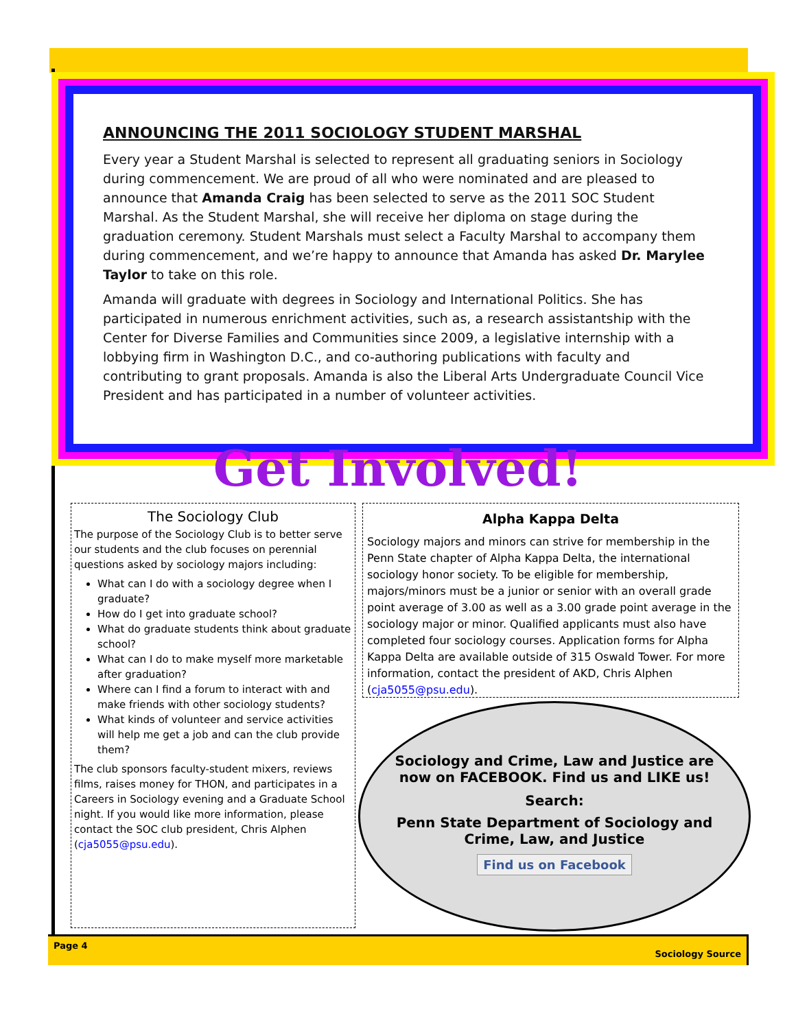ANNOUNCING THE 2011 SOCIOLOGY STUDENT MARSHAL
Every year a Student Marshal is selected to represent all graduating seniors in Sociology during commencement. We are proud of all who were nominated and are pleased to announce that Amanda Craig has been selected to serve as the 2011 SOC Student Marshal. As the Student Marshal, she will receive her diploma on stage during the graduation ceremony. Student Marshals must select a Faculty Marshal to accompany them during commencement, and we’re happy to announce that Amanda has asked Dr. Marylee Taylor to take on this role.
Amanda will graduate with degrees in Sociology and International Politics. She has participated in numerous enrichment activities, such as, a research assistantship with the Center for Diverse Families and Communities since 2009, a legislative internship with a lobbying firm in Washington D.C., and co-authoring publications with faculty and contributing to grant proposals. Amanda is also the Liberal Arts Undergraduate Council Vice President and has participated in a number of volunteer activities.
Get Involved!
The Sociology Club
The purpose of the Sociology Club is to better serve our students and the club focuses on perennial questions asked by sociology majors including:
What can I do with a sociology degree when I graduate?
How do I get into graduate school?
What do graduate students think about graduate school?
What can I do to make myself more marketable after graduation?
Where can I find a forum to interact with and make friends with other sociology students?
What kinds of volunteer and service activities will help me get a job and can the club provide them?
The club sponsors faculty-student mixers, reviews films, raises money for THON, and participates in a Careers in Sociology evening and a Graduate School night. If you would like more information, please contact the SOC club president, Chris Alphen (cja5055@psu.edu).
Alpha Kappa Delta
Sociology majors and minors can strive for membership in the Penn State chapter of Alpha Kappa Delta, the international sociology honor society. To be eligible for membership, majors/minors must be a junior or senior with an overall grade point average of 3.00 as well as a 3.00 grade point average in the sociology major or minor. Qualified applicants must also have completed four sociology courses. Application forms for Alpha Kappa Delta are available outside of 315 Oswald Tower. For more information, contact the president of AKD, Chris Alphen (cja5055@psu.edu).
Sociology and Crime, Law and Justice are now on FACEBOOK. Find us and LIKE us!
Search:
Penn State Department of Sociology and Crime, Law, and Justice
Find us on Facebook
Page 4
Sociology Source